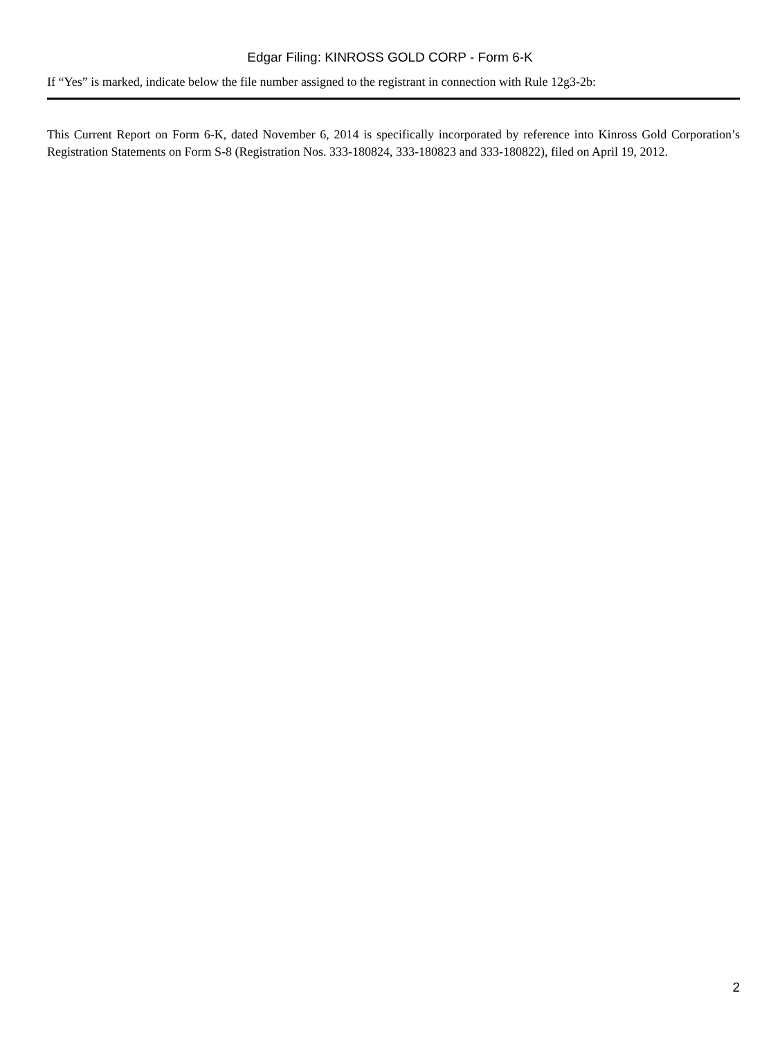Edgar Filing: KINROSS GOLD CORP - Form 6-K
If “Yes” is marked, indicate below the file number assigned to the registrant in connection with Rule 12g3-2b:
This Current Report on Form 6-K, dated November 6, 2014 is specifically incorporated by reference into Kinross Gold Corporation’s Registration Statements on Form S-8 (Registration Nos. 333-180824, 333-180823 and 333-180822), filed on April 19, 2012.
2